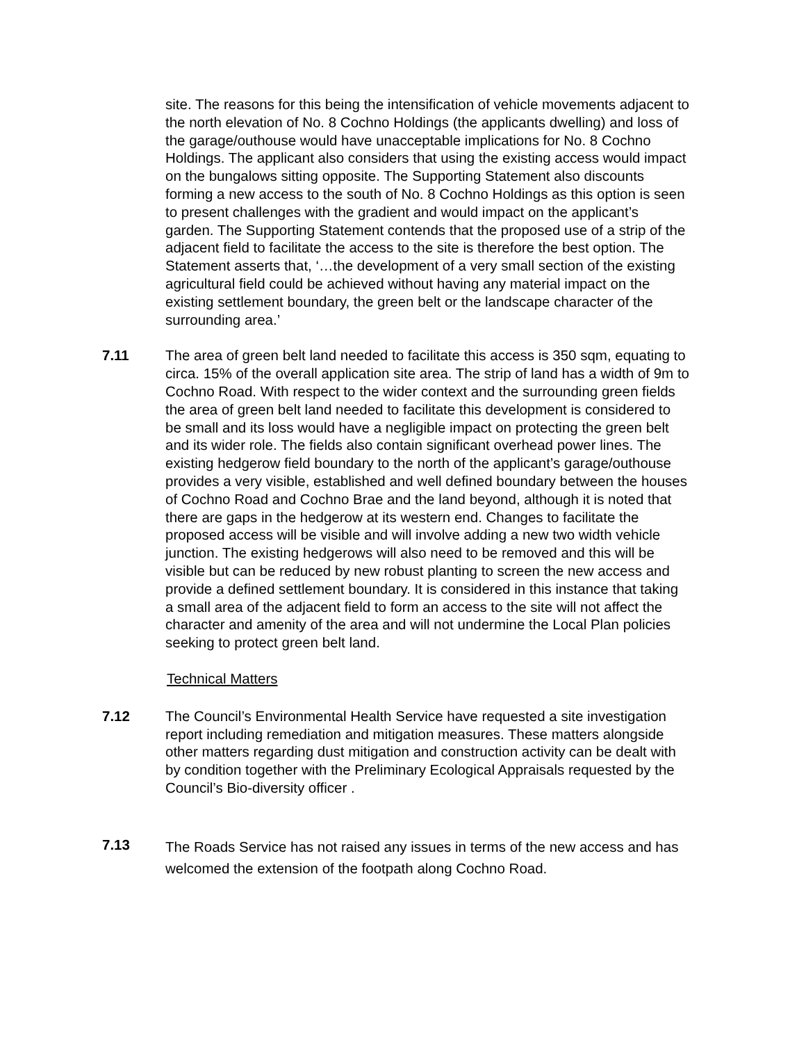site. The reasons for this being the intensification of vehicle movements adjacent to the north elevation of No. 8 Cochno Holdings (the applicants dwelling) and loss of the garage/outhouse would have unacceptable implications for No. 8 Cochno Holdings. The applicant also considers that using the existing access would impact on the bungalows sitting opposite. The Supporting Statement also discounts forming a new access to the south of No. 8 Cochno Holdings as this option is seen to present challenges with the gradient and would impact on the applicant’s garden. The Supporting Statement contends that the proposed use of a strip of the adjacent field to facilitate the access to the site is therefore the best option. The Statement asserts that, ‘…the development of a very small section of the existing agricultural field could be achieved without having any material impact on the existing settlement boundary, the green belt or the landscape character of the surrounding area.’
7.11 The area of green belt land needed to facilitate this access is 350 sqm, equating to circa. 15% of the overall application site area. The strip of land has a width of 9m to Cochno Road. With respect to the wider context and the surrounding green fields the area of green belt land needed to facilitate this development is considered to be small and its loss would have a negligible impact on protecting the green belt and its wider role. The fields also contain significant overhead power lines. The existing hedgerow field boundary to the north of the applicant’s garage/outhouse provides a very visible, established and well defined boundary between the houses of Cochno Road and Cochno Brae and the land beyond, although it is noted that there are gaps in the hedgerow at its western end. Changes to facilitate the proposed access will be visible and will involve adding a new two width vehicle junction. The existing hedgerows will also need to be removed and this will be visible but can be reduced by new robust planting to screen the new access and provide a defined settlement boundary. It is considered in this instance that taking a small area of the adjacent field to form an access to the site will not affect the character and amenity of the area and will not undermine the Local Plan policies seeking to protect green belt land.
Technical Matters
7.12 The Council’s Environmental Health Service have requested a site investigation report including remediation and mitigation measures. These matters alongside other matters regarding dust mitigation and construction activity can be dealt with by condition together with the Preliminary Ecological Appraisals requested by the Council’s Bio-diversity officer .
7.13
The Roads Service has not raised any issues in terms of the new access and has welcomed the extension of the footpath along Cochno Road.